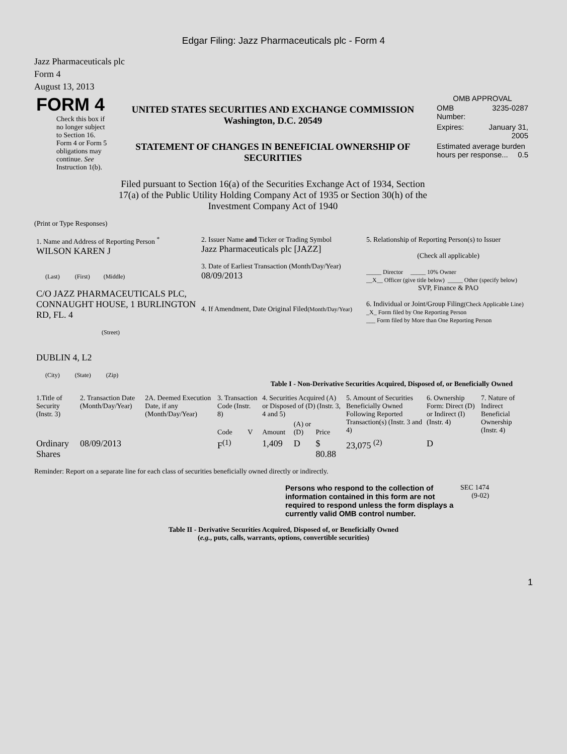Edgar Filing: Jazz Pharmaceuticals plc - Form 4
Jazz Pharmaceuticals plc
Form 4
August 13, 2013
| FORM 4 Check this box if no longer subject to Section 16. Form 4 or Form 5 obligations may continue. See Instruction 1(b). | UNITED STATES SECURITIES AND EXCHANGE COMMISSION Washington, D.C. 20549 STATEMENT OF CHANGES IN BENEFICIAL OWNERSHIP OF SECURITIES Filed pursuant to Section 16(a) of the Securities Exchange Act of 1934, Section 17(a) of the Public Utility Holding Company Act of 1935 or Section 30(h) of the Investment Company Act of 1940 | OMB APPROVAL / OMB Number: / 3235-0287 / / Expires: / January 31, 2005 / / Estimated average burden hours per response... 0.5 / / |
(Print or Type Responses)
| 1. Name and Address of Reporting Person <sup>*</sup> WILSON KAREN J (Last) (First) (Middle) C/O JAZZ PHARMACEUTICALS PLC, CONNAUGHT HOUSE, 1 BURLINGTON RD, FL. 4 (Street) DUBLIN 4, L2 (City) (State) (Zip) | 2. Issuer Name and Ticker or Trading Symbol Jazz Pharmaceuticals plc [JAZZ] 3. Date of Earliest Transaction (Month/Day/Year) 08/09/2013 4. If Amendment, Date Original Filed (Month/Day/Year) | 5. Relationship of Reporting Person(s) to Issuer (Check all applicable) _____ Director _____ 10% Owner __X__ Officer (give title below) _____ Other (specify below) SVP, Finance & PAO 6. Individual or Joint/Group Filing (Check Applicable Line) _X_ Form filed by One Reporting Person ___ Form filed by More than One Reporting Person |
Table I - Non-Derivative Securities Acquired, Disposed of, or Beneficially Owned
| 1.Title of Security (Instr. 3) | 2. Transaction Date (Month/Day/Year) | 2A. Deemed Execution Date, if any (Month/Day/Year) | 3. Transaction Code (Instr. 8) | | 4. Securities Acquired (A) or Disposed of (D) (Instr. 3, 4 and 5) | | | 5. Amount of Securities Beneficially Owned Following Reported Transaction(s) (Instr. 3 and 4) | 6. Ownership Form: Direct (D) or Indirect (I) (Instr. 4) | 7. Nature of Indirect Beneficial Ownership (Instr. 4) |
| --- | --- | --- | --- | --- | --- | --- | --- | --- | --- | --- |
| | | | Code | V | Amount | (A) or (D) | Price | | | |
| Ordinary Shares | 08/09/2013 | | F<sup>(1)</sup> | | 1,409 | D | $ 80.88 | 23,075 <sup>(2)</sup> | D | |
Reminder: Report on a separate line for each class of securities beneficially owned directly or indirectly.
| Persons who respond to the collection of information contained in this form are not required to respond unless the form displays a currently valid OMB control number. | SEC 1474 (9-02) |
Table II - Derivative Securities Acquired, Disposed of, or Beneficially Owned
(e.g., puts, calls, warrants, options, convertible securities)
1